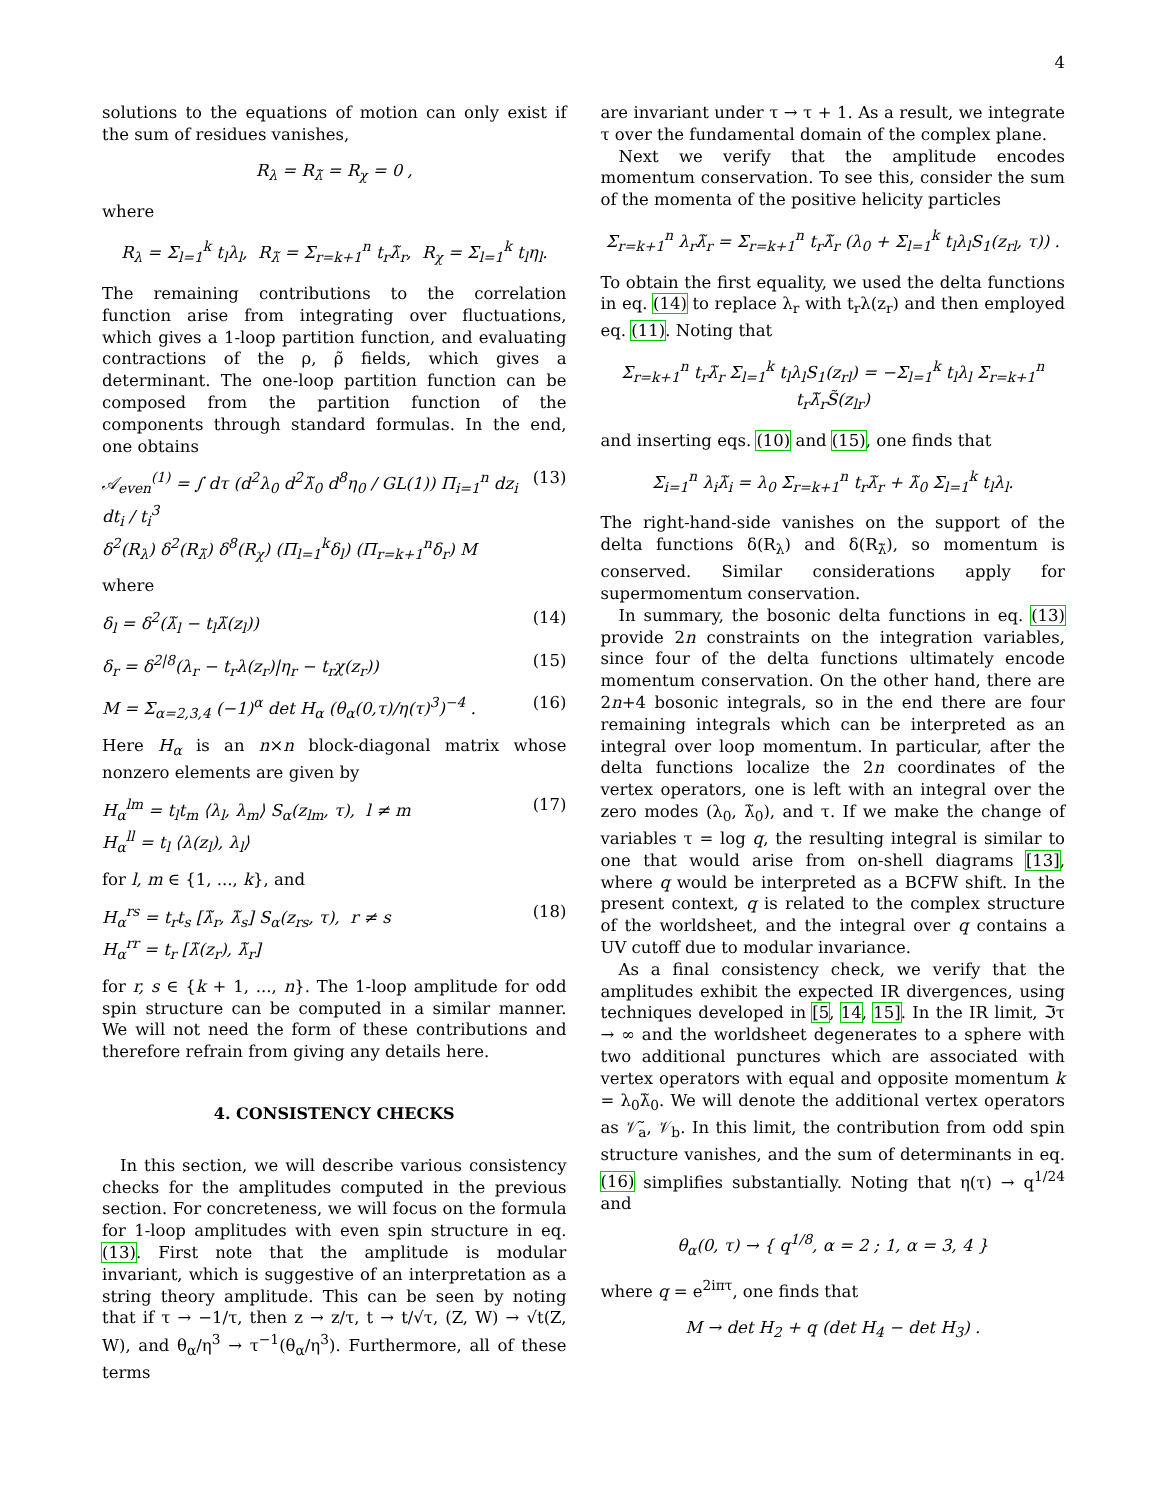4
solutions to the equations of motion can only exist if the sum of residues vanishes,
R<sub>λ</sub> = R<sub>λ̃</sub> = R<sub>χ</sub> = 0 ,
where
R<sub>λ</sub> = Σ<sub>l=1</sub><sup>k</sup> t<sub>l</sub>λ<sub>l</sub>, R<sub>λ̃</sub> = Σ<sub>r=k+1</sub><sup>n</sup> t<sub>r</sub>λ̃<sub>r</sub>, R<sub>χ</sub> = Σ<sub>l=1</sub><sup>k</sup> t<sub>l</sub>η<sub>l</sub>.
The remaining contributions to the correlation function arise from integrating over fluctuations, which gives a 1-loop partition function, and evaluating contractions of the ρ, ρ̃ fields, which gives a determinant. The one-loop partition function can be composed from the partition function of the components through standard formulas. In the end, one obtains
𝒜<sub>even</sub><sup>(1)</sup> = ∫ dτ (d<sup>2</sup>λ<sub>0</sub> d<sup>2</sup>λ̃<sub>0</sub> d<sup>8</sup>η<sub>0</sub> / GL(1)) Π<sub>i=1</sub><sup>n</sup> dz<sub>i</sub> dt<sub>i</sub> / t<sub>i</sub><sup>3</sup>
δ<sup>2</sup>(R<sub>λ</sub>) δ<sup>2</sup>(R<sub>λ̃</sub>) δ<sup>8</sup>(R<sub>χ</sub>) (Π<sub>l=1</sub><sup>k</sup>δ<sub>l</sub>) (Π<sub>r=k+1</sub><sup>n</sup>δ<sub>r</sub>) M (13)
where
δ<sub>l</sub> = δ<sup>2</sup>(λ̃<sub>l</sub> − t<sub>l</sub>λ̃(z<sub>l</sub>)) (14)
δ<sub>r</sub> = δ<sup>2|8</sup>(λ<sub>r</sub> − t<sub>r</sub>λ(z<sub>r</sub>)|η<sub>r</sub> − t<sub>r</sub>χ(z<sub>r</sub>)) (15)
M = Σ<sub>α=2,3,4</sub> (−1)<sup>α</sup> det H<sub>α</sub> (θ<sub>α</sub>(0,τ)/η(τ)<sup>3</sup>)<sup>−4</sup> . (16)
Here H<sub>α</sub> is an n×n block-diagonal matrix whose nonzero elements are given by
H<sub>α</sub><sup>lm</sup> = t<sub>l</sub>t<sub>m</sub> ⟨λ<sub>l</sub>, λ<sub>m</sub>⟩ S<sub>α</sub>(z<sub>lm</sub>, τ), l ≠ m
H<sub>α</sub><sup>ll</sup> = t<sub>l</sub> ⟨λ(z<sub>l</sub>), λ<sub>l</sub>⟩ (17)
for l, m ∈ {1, ..., k}, and
H<sub>α</sub><sup>rs</sup> = t<sub>r</sub>t<sub>s</sub> [λ̃<sub>r</sub>, λ̃<sub>s</sub>] S<sub>α</sub>(z<sub>rs</sub>, τ), r ≠ s
H<sub>α</sub><sup>rr</sup> = t<sub>r</sub> [λ̃(z<sub>r</sub>), λ̃<sub>r</sub>] (18)
for r, s ∈ {k + 1, ..., n}. The 1-loop amplitude for odd spin structure can be computed in a similar manner. We will not need the form of these contributions and therefore refrain from giving any details here.
4. CONSISTENCY CHECKS
In this section, we will describe various consistency checks for the amplitudes computed in the previous section. For concreteness, we will focus on the formula for 1-loop amplitudes with even spin structure in eq. (13). First note that the amplitude is modular invariant, which is suggestive of an interpretation as a string theory amplitude. This can be seen by noting that if τ → −1/τ, then z → z/τ, t → t/√τ, (Z, W) → √t(Z, W), and θ<sub>α</sub>/η<sup>3</sup> → τ<sup>−1</sup>(θ<sub>α</sub>/η<sup>3</sup>). Furthermore, all of these terms
are invariant under τ → τ + 1. As a result, we integrate τ over the fundamental domain of the complex plane.
Next we verify that the amplitude encodes momentum conservation. To see this, consider the sum of the momenta of the positive helicity particles
Σ<sub>r=k+1</sub><sup>n</sup> λ<sub>r</sub>λ̃<sub>r</sub> = Σ<sub>r=k+1</sub><sup>n</sup> t<sub>r</sub>λ̃<sub>r</sub> (λ<sub>0</sub> + Σ<sub>l=1</sub><sup>k</sup> t<sub>l</sub>λ<sub>l</sub>S<sub>1</sub>(z<sub>rl</sub>, τ)) .
To obtain the first equality, we used the delta functions in eq. (14) to replace λ<sub>r</sub> with t<sub>r</sub>λ(z<sub>r</sub>) and then employed eq. (11). Noting that
Σ<sub>r=k+1</sub><sup>n</sup> t<sub>r</sub>λ̃<sub>r</sub> Σ<sub>l=1</sub><sup>k</sup> t<sub>l</sub>λ<sub>l</sub>S<sub>1</sub>(z<sub>rl</sub>) = −Σ<sub>l=1</sub><sup>k</sup> t<sub>l</sub>λ<sub>l</sub> Σ<sub>r=k+1</sub><sup>n</sup> t<sub>r</sub>λ̃<sub>r</sub>S̃(z<sub>lr</sub>)
and inserting eqs. (10) and (15), one finds that
Σ<sub>i=1</sub><sup>n</sup> λ<sub>i</sub>λ̃<sub>i</sub> = λ<sub>0</sub> Σ<sub>r=k+1</sub><sup>n</sup> t<sub>r</sub>λ̃<sub>r</sub> + λ̃<sub>0</sub> Σ<sub>l=1</sub><sup>k</sup> t<sub>l</sub>λ<sub>l</sub>.
The right-hand-side vanishes on the support of the delta functions δ(R<sub>λ</sub>) and δ(R<sub>λ̃</sub>), so momentum is conserved. Similar considerations apply for supermomentum conservation.
In summary, the bosonic delta functions in eq. (13) provide 2n constraints on the integration variables, since four of the delta functions ultimately encode momentum conservation. On the other hand, there are 2n+4 bosonic integrals, so in the end there are four remaining integrals which can be interpreted as an integral over loop momentum. In particular, after the delta functions localize the 2n coordinates of the vertex operators, one is left with an integral over the zero modes (λ<sub>0</sub>, λ̃<sub>0</sub>), and τ. If we make the change of variables τ = log q, the resulting integral is similar to one that would arise from on-shell diagrams [13], where q would be interpreted as a BCFW shift. In the present context, q is related to the complex structure of the worldsheet, and the integral over q contains a UV cutoff due to modular invariance.
As a final consistency check, we verify that the amplitudes exhibit the expected IR divergences, using techniques developed in [5, 14, 15]. In the IR limit, ℑτ → ∞ and the worldsheet degenerates to a sphere with two additional punctures which are associated with vertex operators with equal and opposite momentum k = λ<sub>0</sub>λ̃<sub>0</sub>. We will denote the additional vertex operators as 𝒱̃<sub>a</sub>, 𝒱<sub>b</sub>. In this limit, the contribution from odd spin structure vanishes, and the sum of determinants in eq. (16) simplifies substantially. Noting that η(τ) → q<sup>1/24</sup> and
θ<sub>α</sub>(0, τ) → { q<sup>1/8</sup>, α = 2 ; 1, α = 3, 4 }
where q = e<sup>2iπτ</sup>, one finds that
M → det H<sub>2</sub> + q (det H<sub>4</sub> − det H<sub>3</sub>) .